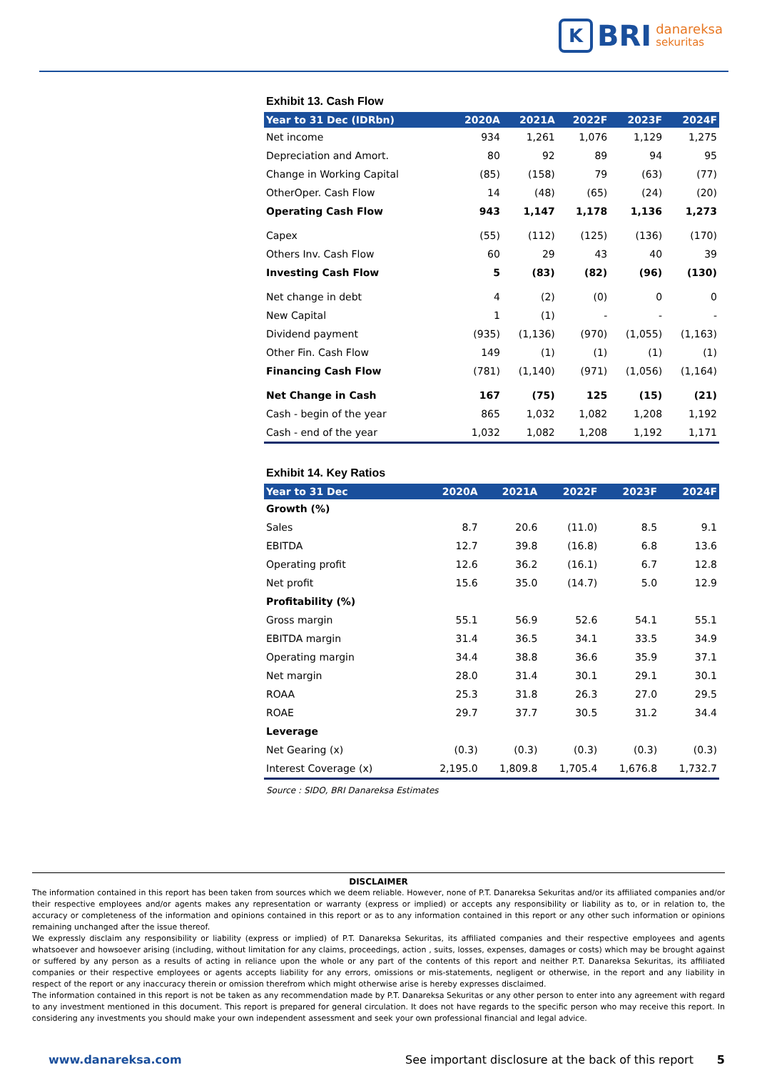K
BRI
danareksa
sekuritas
Exhibit 13. Cash Flow
| Year to 31 Dec (IDRbn) | 2020A | 2021A | 2022F | 2023F | 2024F |
| --- | --- | --- | --- | --- | --- |
| Net income | 934 | 1,261 | 1,076 | 1,129 | 1,275 |
| Depreciation and Amort. | 80 | 92 | 89 | 94 | 95 |
| Change in Working Capital | (85) | (158) | 79 | (63) | (77) |
| OtherOper. Cash Flow | 14 | (48) | (65) | (24) | (20) |
| Operating Cash Flow | 943 | 1,147 | 1,178 | 1,136 | 1,273 |
| Capex | (55) | (112) | (125) | (136) | (170) |
| Others Inv. Cash Flow | 60 | 29 | 43 | 40 | 39 |
| Investing Cash Flow | 5 | (83) | (82) | (96) | (130) |
| Net change in debt | 4 | (2) | (0) | 0 | 0 |
| New Capital | 1 | (1) | - | - | - |
| Dividend payment | (935) | (1,136) | (970) | (1,055) | (1,163) |
| Other Fin. Cash Flow | 149 | (1) | (1) | (1) | (1) |
| Financing Cash Flow | (781) | (1,140) | (971) | (1,056) | (1,164) |
| Net Change in Cash | 167 | (75) | 125 | (15) | (21) |
| Cash - begin of the year | 865 | 1,032 | 1,082 | 1,208 | 1,192 |
| Cash - end of the year | 1,032 | 1,082 | 1,208 | 1,192 | 1,171 |
Exhibit 14. Key Ratios
| Year to 31 Dec | 2020A | 2021A | 2022F | 2023F | 2024F |
| --- | --- | --- | --- | --- | --- |
| Growth (%) | | | | | |
| Sales | 8.7 | 20.6 | (11.0) | 8.5 | 9.1 |
| EBITDA | 12.7 | 39.8 | (16.8) | 6.8 | 13.6 |
| Operating profit | 12.6 | 36.2 | (16.1) | 6.7 | 12.8 |
| Net profit | 15.6 | 35.0 | (14.7) | 5.0 | 12.9 |
| Profitability (%) | | | | | |
| Gross margin | 55.1 | 56.9 | 52.6 | 54.1 | 55.1 |
| EBITDA margin | 31.4 | 36.5 | 34.1 | 33.5 | 34.9 |
| Operating margin | 34.4 | 38.8 | 36.6 | 35.9 | 37.1 |
| Net margin | 28.0 | 31.4 | 30.1 | 29.1 | 30.1 |
| ROAA | 25.3 | 31.8 | 26.3 | 27.0 | 29.5 |
| ROAE | 29.7 | 37.7 | 30.5 | 31.2 | 34.4 |
| Leverage | | | | | |
| Net Gearing (x) | (0.3) | (0.3) | (0.3) | (0.3) | (0.3) |
| Interest Coverage (x) | 2,195.0 | 1,809.8 | 1,705.4 | 1,676.8 | 1,732.7 |
Source : SIDO, BRI Danareksa Estimates
DISCLAIMER
The information contained in this report has been taken from sources which we deem reliable. However, none of P.T. Danareksa Sekuritas and/or its affiliated companies and/or their respective employees and/or agents makes any representation or warranty (express or implied) or accepts any responsibility or liability as to, or in relation to, the accuracy or completeness of the information and opinions contained in this report or as to any information contained in this report or any other such information or opinions remaining unchanged after the issue thereof.
We expressly disclaim any responsibility or liability (express or implied) of P.T. Danareksa Sekuritas, its affiliated companies and their respective employees and agents whatsoever and howsoever arising (including, without limitation for any claims, proceedings, action , suits, losses, expenses, damages or costs) which may be brought against or suffered by any person as a results of acting in reliance upon the whole or any part of the contents of this report and neither P.T. Danareksa Sekuritas, its affiliated companies or their respective employees or agents accepts liability for any errors, omissions or mis-statements, negligent or otherwise, in the report and any liability in respect of the report or any inaccuracy therein or omission therefrom which might otherwise arise is hereby expresses disclaimed.
The information contained in this report is not be taken as any recommendation made by P.T. Danareksa Sekuritas or any other person to enter into any agreement with regard to any investment mentioned in this document. This report is prepared for general circulation. It does not have regards to the specific person who may receive this report. In considering any investments you should make your own independent assessment and seek your own professional financial and legal advice.
www.danareksa.com See important disclosure at the back of this report 5